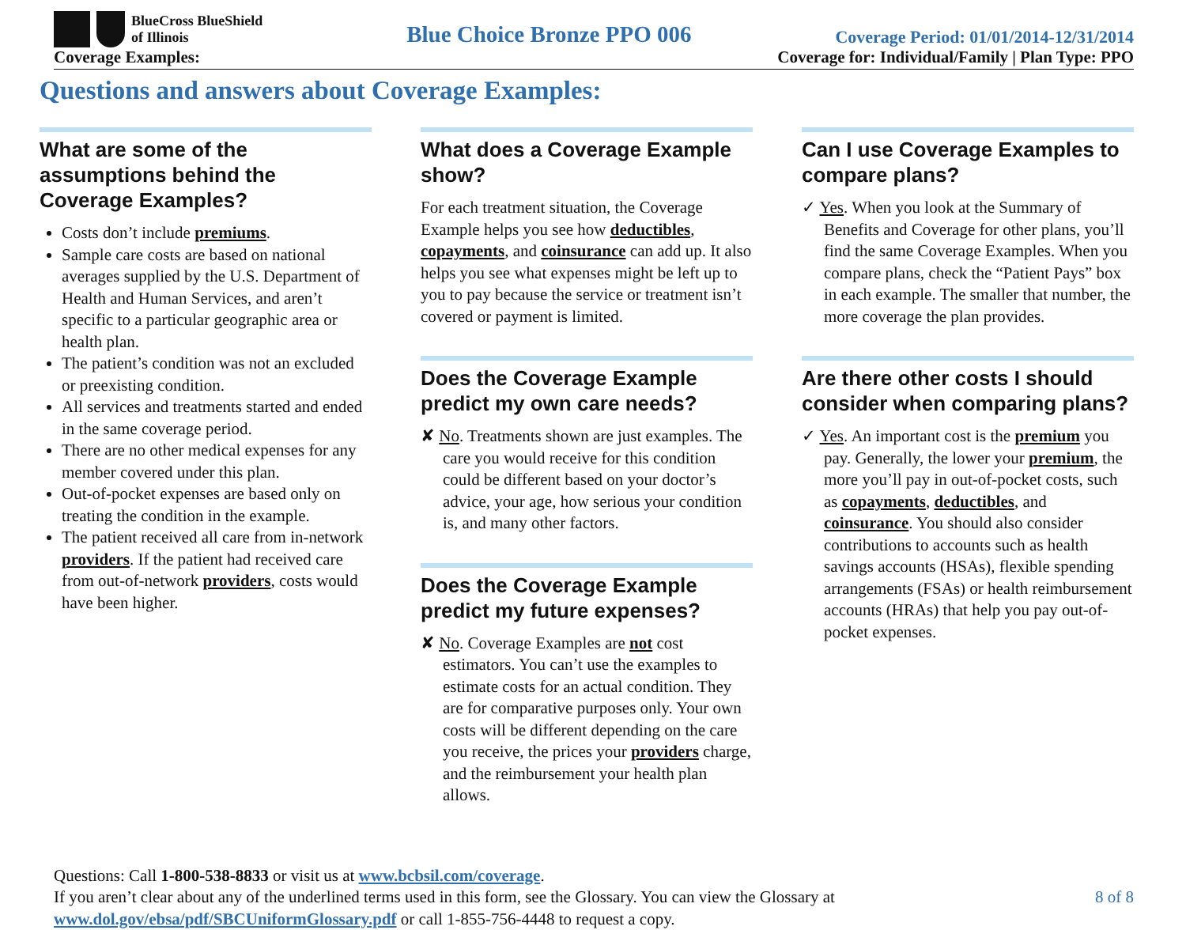BlueCross BlueShield
of Illinois
Blue Choice Bronze PPO 006
Coverage Period: 01/01/2014-12/31/2014
Coverage Examples: Coverage for: Individual/Family | Plan Type: PPO
Questions and answers about Coverage Examples:
What are some of the assumptions behind the Coverage Examples?
Costs don’t include premiums.
Sample care costs are based on national averages supplied by the U.S. Department of Health and Human Services, and aren’t specific to a particular geographic area or health plan.
The patient’s condition was not an excluded or preexisting condition.
All services and treatments started and ended in the same coverage period.
There are no other medical expenses for any member covered under this plan.
Out-of-pocket expenses are based only on treating the condition in the example.
The patient received all care from in-network providers. If the patient had received care from out-of-network providers, costs would have been higher.
What does a Coverage Example show?
For each treatment situation, the Coverage Example helps you see how deductibles, copayments, and coinsurance can add up. It also helps you see what expenses might be left up to you to pay because the service or treatment isn’t covered or payment is limited.
Does the Coverage Example predict my own care needs?
✘ No. Treatments shown are just examples. The care you would receive for this condition could be different based on your doctor’s advice, your age, how serious your condition is, and many other factors.
Does the Coverage Example predict my future expenses?
✘ No. Coverage Examples are not cost estimators. You can’t use the examples to estimate costs for an actual condition. They are for comparative purposes only. Your own costs will be different depending on the care you receive, the prices your providers charge, and the reimbursement your health plan allows.
Can I use Coverage Examples to compare plans?
✓ Yes. When you look at the Summary of Benefits and Coverage for other plans, you’ll find the same Coverage Examples. When you compare plans, check the “Patient Pays” box in each example. The smaller that number, the more coverage the plan provides.
Are there other costs I should consider when comparing plans?
✓ Yes. An important cost is the premium you pay. Generally, the lower your premium, the more you’ll pay in out-of-pocket costs, such as copayments, deductibles, and coinsurance. You should also consider contributions to accounts such as health savings accounts (HSAs), flexible spending arrangements (FSAs) or health reimbursement accounts (HRAs) that help you pay out-of-pocket expenses.
Questions: Call 1-800-538-8833 or visit us at www.bcbsil.com/coverage.
If you aren’t clear about any of the underlined terms used in this form, see the Glossary. You can view the Glossary at 8 of 8
www.dol.gov/ebsa/pdf/SBCUniformGlossary.pdf or call 1-855-756-4448 to request a copy.